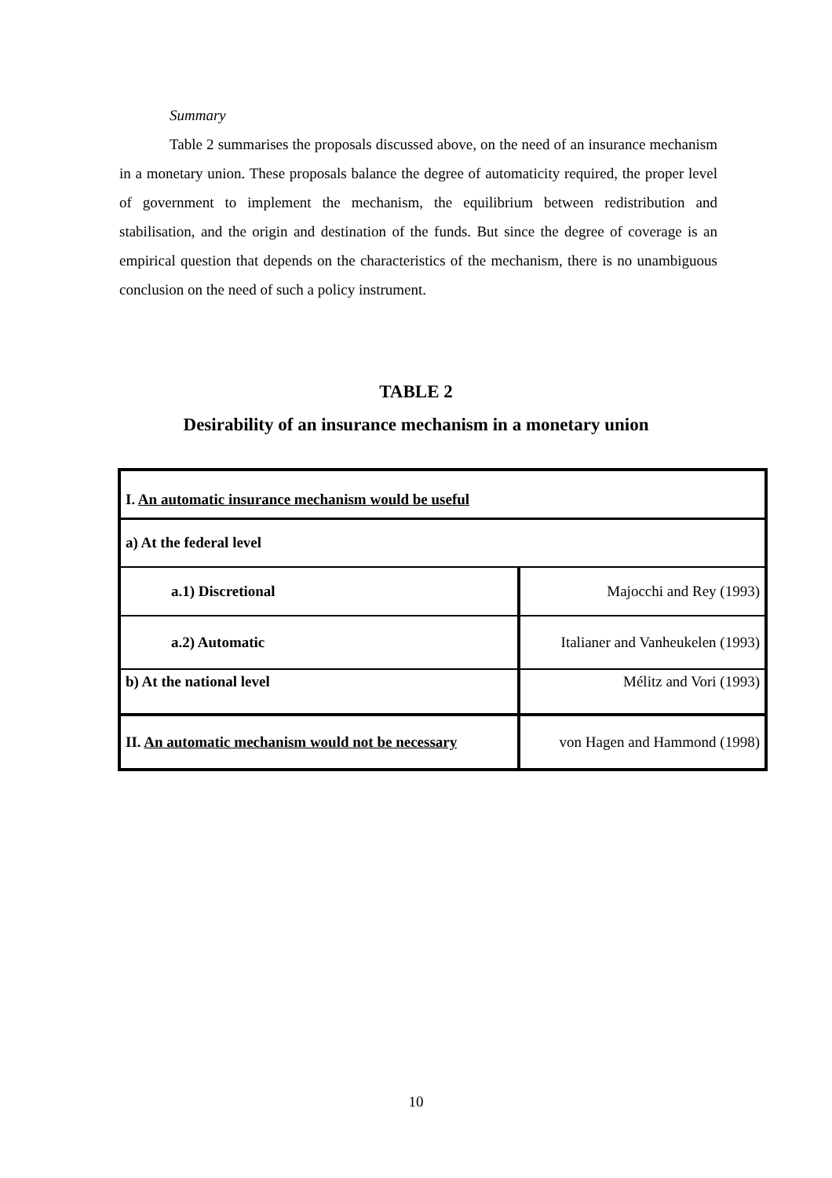Summary
Table 2 summarises the proposals discussed above, on the need of an insurance mechanism in a monetary union. These proposals balance the degree of automaticity required, the proper level of government to implement the mechanism, the equilibrium between redistribution and stabilisation, and the origin and destination of the funds. But since the degree of coverage is an empirical question that depends on the characteristics of the mechanism, there is no unambiguous conclusion on the need of such a policy instrument.
TABLE 2
Desirability of an insurance mechanism in a monetary union
| I. An automatic insurance mechanism would be useful | |
| a) At the federal level | |
| a.1) Discretional | Majocchi and Rey (1993) |
| a.2) Automatic | Italianer and Vanheukelen (1993) |
| b) At the national level | Mélitz and Vori (1993) |
| II. An automatic mechanism would not be necessary | von Hagen and Hammond (1998) |
10